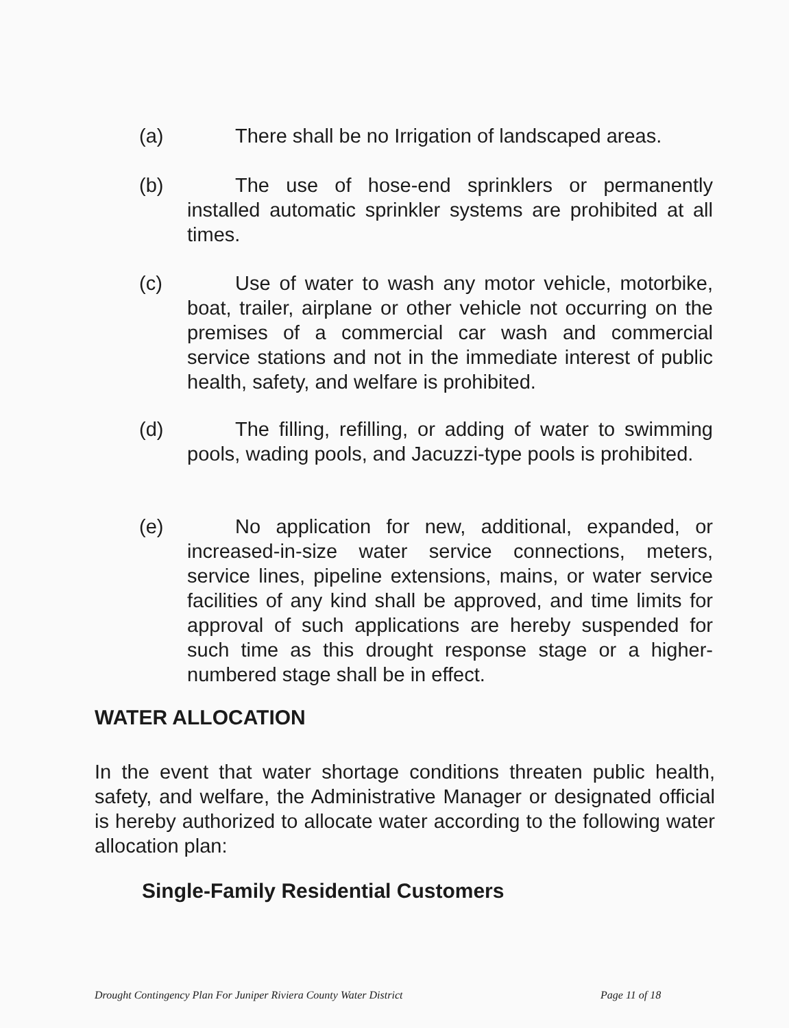(a) There shall be no Irrigation of landscaped areas.
(b) The use of hose-end sprinklers or permanently installed automatic sprinkler systems are prohibited at all times.
(c) Use of water to wash any motor vehicle, motorbike, boat, trailer, airplane or other vehicle not occurring on the premises of a commercial car wash and commercial service stations and not in the immediate interest of public health, safety, and welfare is prohibited.
(d) The filling, refilling, or adding of water to swimming pools, wading pools, and Jacuzzi-type pools is prohibited.
(e) No application for new, additional, expanded, or increased-in-size water service connections, meters, service lines, pipeline extensions, mains, or water service facilities of any kind shall be approved, and time limits for approval of such applications are hereby suspended for such time as this drought response stage or a higher-numbered stage shall be in effect.
WATER ALLOCATION
In the event that water shortage conditions threaten public health, safety, and welfare, the Administrative Manager or designated official is hereby authorized to allocate water according to the following water allocation plan:
Single-Family Residential Customers
Drought Contingency Plan For Juniper Riviera County Water District
Page 11 of 18